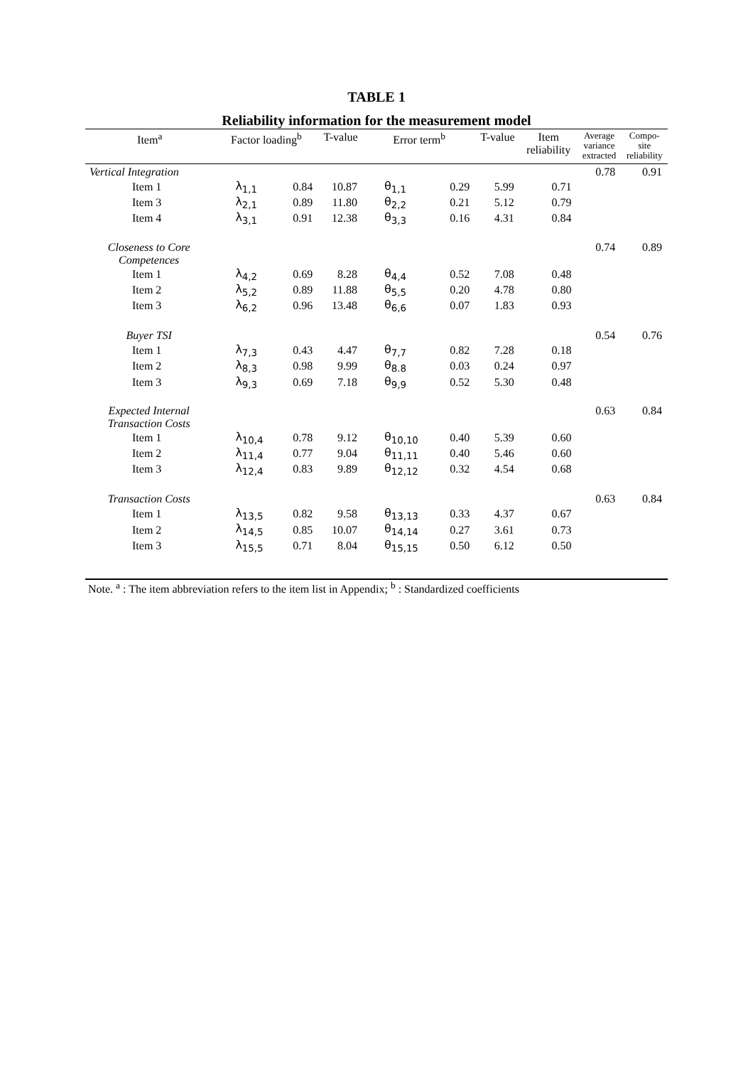TABLE 1
Reliability information for the measurement model
| Item<sup>a</sup> | Factor loading<sup>b</sup> | | T-value | Error term<sup>b</sup> | | T-value | Item reliability | Average variance extracted | Compo- site reliability |
| --- | --- | --- | --- | --- | --- | --- | --- | --- | --- |
| Vertical Integration | | | | | | | | 0.78 | 0.91 |
| Item 1 | λ<sub>1,1</sub> | 0.84 | 10.87 | θ<sub>1,1</sub> | 0.29 | 5.99 | 0.71 | | |
| Item 3 | λ<sub>2,1</sub> | 0.89 | 11.80 | θ<sub>2,2</sub> | 0.21 | 5.12 | 0.79 | | |
| Item 4 | λ<sub>3,1</sub> | 0.91 | 12.38 | θ<sub>3,3</sub> | 0.16 | 4.31 | 0.84 | | |
| Closeness to Core Competences | | | | | | | | 0.74 | 0.89 |
| Item 1 | λ<sub>4,2</sub> | 0.69 | 8.28 | θ<sub>4,4</sub> | 0.52 | 7.08 | 0.48 | | |
| Item 2 | λ<sub>5,2</sub> | 0.89 | 11.88 | θ<sub>5,5</sub> | 0.20 | 4.78 | 0.80 | | |
| Item 3 | λ<sub>6,2</sub> | 0.96 | 13.48 | θ<sub>6,6</sub> | 0.07 | 1.83 | 0.93 | | |
| Buyer TSI | | | | | | | | 0.54 | 0.76 |
| Item 1 | λ<sub>7,3</sub> | 0.43 | 4.47 | θ<sub>7,7</sub> | 0.82 | 7.28 | 0.18 | | |
| Item 2 | λ<sub>8,3</sub> | 0.98 | 9.99 | θ<sub>8.8</sub> | 0.03 | 0.24 | 0.97 | | |
| Item 3 | λ<sub>9,3</sub> | 0.69 | 7.18 | θ<sub>9,9</sub> | 0.52 | 5.30 | 0.48 | | |
| Expected Internal Transaction Costs | | | | | | | | 0.63 | 0.84 |
| Item 1 | λ<sub>10,4</sub> | 0.78 | 9.12 | θ<sub>10,10</sub> | 0.40 | 5.39 | 0.60 | | |
| Item 2 | λ<sub>11,4</sub> | 0.77 | 9.04 | θ<sub>11,11</sub> | 0.40 | 5.46 | 0.60 | | |
| Item 3 | λ<sub>12,4</sub> | 0.83 | 9.89 | θ<sub>12,12</sub> | 0.32 | 4.54 | 0.68 | | |
| Transaction Costs | | | | | | | | 0.63 | 0.84 |
| Item 1 | λ<sub>13,5</sub> | 0.82 | 9.58 | θ<sub>13,13</sub> | 0.33 | 4.37 | 0.67 | | |
| Item 2 | λ<sub>14,5</sub> | 0.85 | 10.07 | θ<sub>14,14</sub> | 0.27 | 3.61 | 0.73 | | |
| Item 3 | λ<sub>15,5</sub> | 0.71 | 8.04 | θ<sub>15,15</sub> | 0.50 | 6.12 | 0.50 | | |
Note. <sup>a</sup> : The item abbreviation refers to the item list in Appendix; <sup>b</sup> : Standardized coefficients